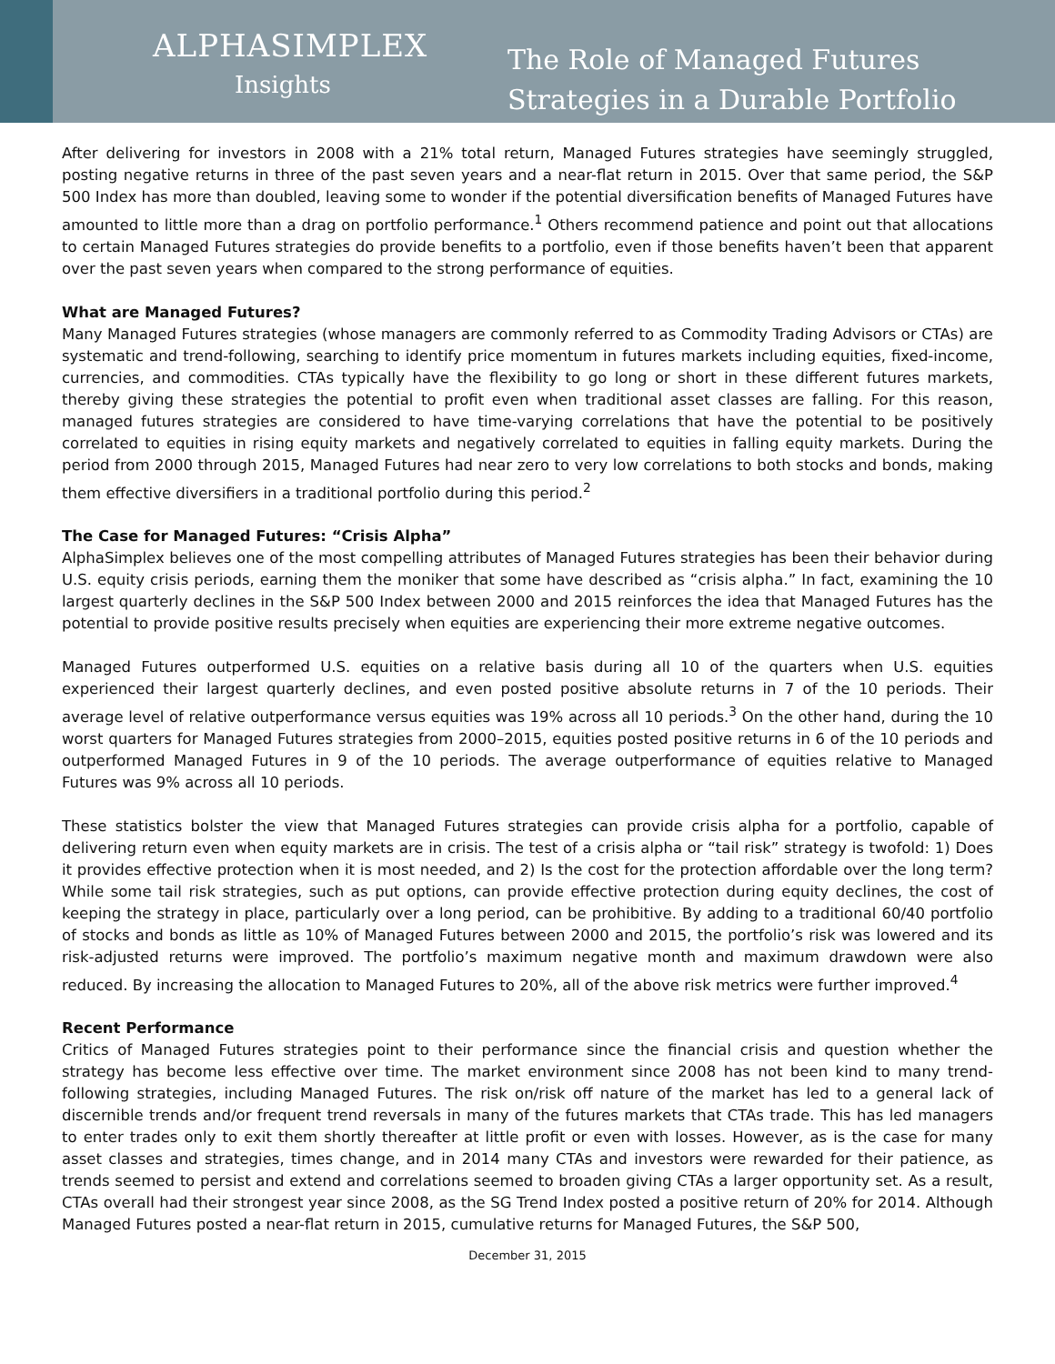ALPHASIMPLEX
Insights
The Role of Managed Futures
Strategies in a Durable Portfolio
After delivering for investors in 2008 with a 21% total return, Managed Futures strategies have seemingly struggled, posting negative returns in three of the past seven years and a near-flat return in 2015. Over that same period, the S&P 500 Index has more than doubled, leaving some to wonder if the potential diversification benefits of Managed Futures have amounted to little more than a drag on portfolio performance.<sup>1</sup> Others recommend patience and point out that allocations to certain Managed Futures strategies do provide benefits to a portfolio, even if those benefits haven’t been that apparent over the past seven years when compared to the strong performance of equities.
What are Managed Futures?
Many Managed Futures strategies (whose managers are commonly referred to as Commodity Trading Advisors or CTAs) are systematic and trend-following, searching to identify price momentum in futures markets including equities, fixed-income, currencies, and commodities. CTAs typically have the flexibility to go long or short in these different futures markets, thereby giving these strategies the potential to profit even when traditional asset classes are falling. For this reason, managed futures strategies are considered to have time-varying correlations that have the potential to be positively correlated to equities in rising equity markets and negatively correlated to equities in falling equity markets. During the period from 2000 through 2015, Managed Futures had near zero to very low correlations to both stocks and bonds, making them effective diversifiers in a traditional portfolio during this period.<sup>2</sup>
The Case for Managed Futures: “Crisis Alpha”
AlphaSimplex believes one of the most compelling attributes of Managed Futures strategies has been their behavior during U.S. equity crisis periods, earning them the moniker that some have described as “crisis alpha.” In fact, examining the 10 largest quarterly declines in the S&P 500 Index between 2000 and 2015 reinforces the idea that Managed Futures has the potential to provide positive results precisely when equities are experiencing their more extreme negative outcomes.
Managed Futures outperformed U.S. equities on a relative basis during all 10 of the quarters when U.S. equities experienced their largest quarterly declines, and even posted positive absolute returns in 7 of the 10 periods. Their average level of relative outperformance versus equities was 19% across all 10 periods.<sup>3</sup> On the other hand, during the 10 worst quarters for Managed Futures strategies from 2000–2015, equities posted positive returns in 6 of the 10 periods and outperformed Managed Futures in 9 of the 10 periods. The average outperformance of equities relative to Managed Futures was 9% across all 10 periods.
These statistics bolster the view that Managed Futures strategies can provide crisis alpha for a portfolio, capable of delivering return even when equity markets are in crisis. The test of a crisis alpha or “tail risk” strategy is twofold: 1) Does it provides effective protection when it is most needed, and 2) Is the cost for the protection affordable over the long term? While some tail risk strategies, such as put options, can provide effective protection during equity declines, the cost of keeping the strategy in place, particularly over a long period, can be prohibitive. By adding to a traditional 60/40 portfolio of stocks and bonds as little as 10% of Managed Futures between 2000 and 2015, the portfolio’s risk was lowered and its risk-adjusted returns were improved. The portfolio’s maximum negative month and maximum drawdown were also reduced. By increasing the allocation to Managed Futures to 20%, all of the above risk metrics were further improved.<sup>4</sup>
Recent Performance
Critics of Managed Futures strategies point to their performance since the financial crisis and question whether the strategy has become less effective over time. The market environment since 2008 has not been kind to many trend-following strategies, including Managed Futures. The risk on/risk off nature of the market has led to a general lack of discernible trends and/or frequent trend reversals in many of the futures markets that CTAs trade. This has led managers to enter trades only to exit them shortly thereafter at little profit or even with losses. However, as is the case for many asset classes and strategies, times change, and in 2014 many CTAs and investors were rewarded for their patience, as trends seemed to persist and extend and correlations seemed to broaden giving CTAs a larger opportunity set. As a result, CTAs overall had their strongest year since 2008, as the SG Trend Index posted a positive return of 20% for 2014. Although Managed Futures posted a near-flat return in 2015, cumulative returns for Managed Futures, the S&P 500,
December 31, 2015